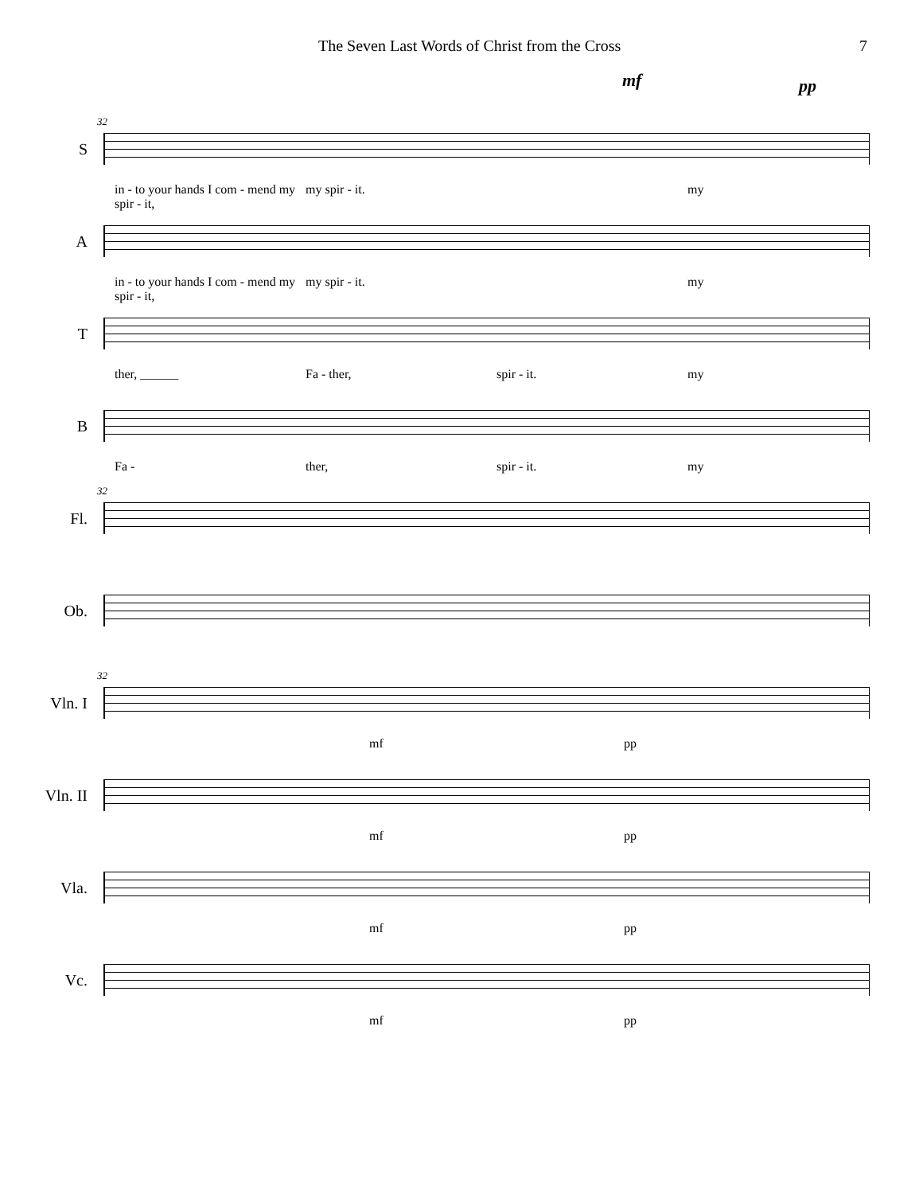The Seven Last Words of Christ from the Cross 7
S
32
in - to your hands I com - mend my spir - it, my spir - it. my
A
in - to your hands I com - mend my spir - it, my spir - it. my
T
ther, ______ Fa - ther, spir - it. my
B
Fa - ther, spir - it. my
Fl.
32
Ob.
Vln. I
32
mf pp
Vln. II
mf pp
Vla.
mf pp
Vc.
mf pp
mf pp